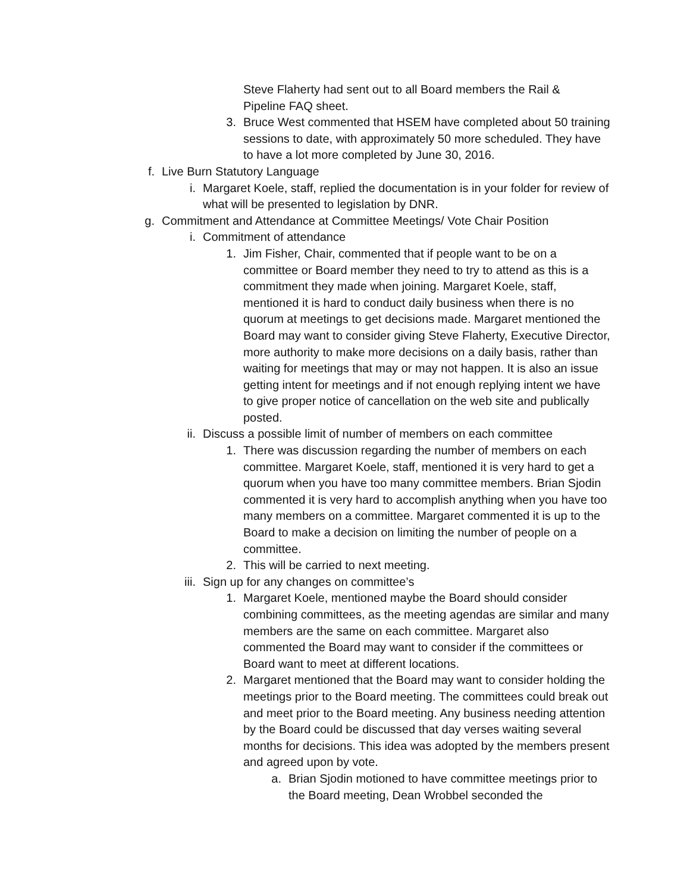Steve Flaherty had sent out to all Board members the Rail & Pipeline FAQ sheet.
3. Bruce West commented that HSEM have completed about 50 training sessions to date, with approximately 50 more scheduled. They have to have a lot more completed by June 30, 2016.
f. Live Burn Statutory Language
i. Margaret Koele, staff, replied the documentation is in your folder for review of what will be presented to legislation by DNR.
g. Commitment and Attendance at Committee Meetings/ Vote Chair Position
i. Commitment of attendance
1. Jim Fisher, Chair, commented that if people want to be on a committee or Board member they need to try to attend as this is a commitment they made when joining. Margaret Koele, staff, mentioned it is hard to conduct daily business when there is no quorum at meetings to get decisions made. Margaret mentioned the Board may want to consider giving Steve Flaherty, Executive Director, more authority to make more decisions on a daily basis, rather than waiting for meetings that may or may not happen. It is also an issue getting intent for meetings and if not enough replying intent we have to give proper notice of cancellation on the web site and publically posted.
ii. Discuss a possible limit of number of members on each committee
1. There was discussion regarding the number of members on each committee. Margaret Koele, staff, mentioned it is very hard to get a quorum when you have too many committee members. Brian Sjodin commented it is very hard to accomplish anything when you have too many members on a committee. Margaret commented it is up to the Board to make a decision on limiting the number of people on a committee.
2. This will be carried to next meeting.
iii. Sign up for any changes on committee’s
1. Margaret Koele, mentioned maybe the Board should consider combining committees, as the meeting agendas are similar and many members are the same on each committee. Margaret also commented the Board may want to consider if the committees or Board want to meet at different locations.
2. Margaret mentioned that the Board may want to consider holding the meetings prior to the Board meeting. The committees could break out and meet prior to the Board meeting. Any business needing attention by the Board could be discussed that day verses waiting several months for decisions. This idea was adopted by the members present and agreed upon by vote.
a. Brian Sjodin motioned to have committee meetings prior to the Board meeting, Dean Wrobbel seconded the